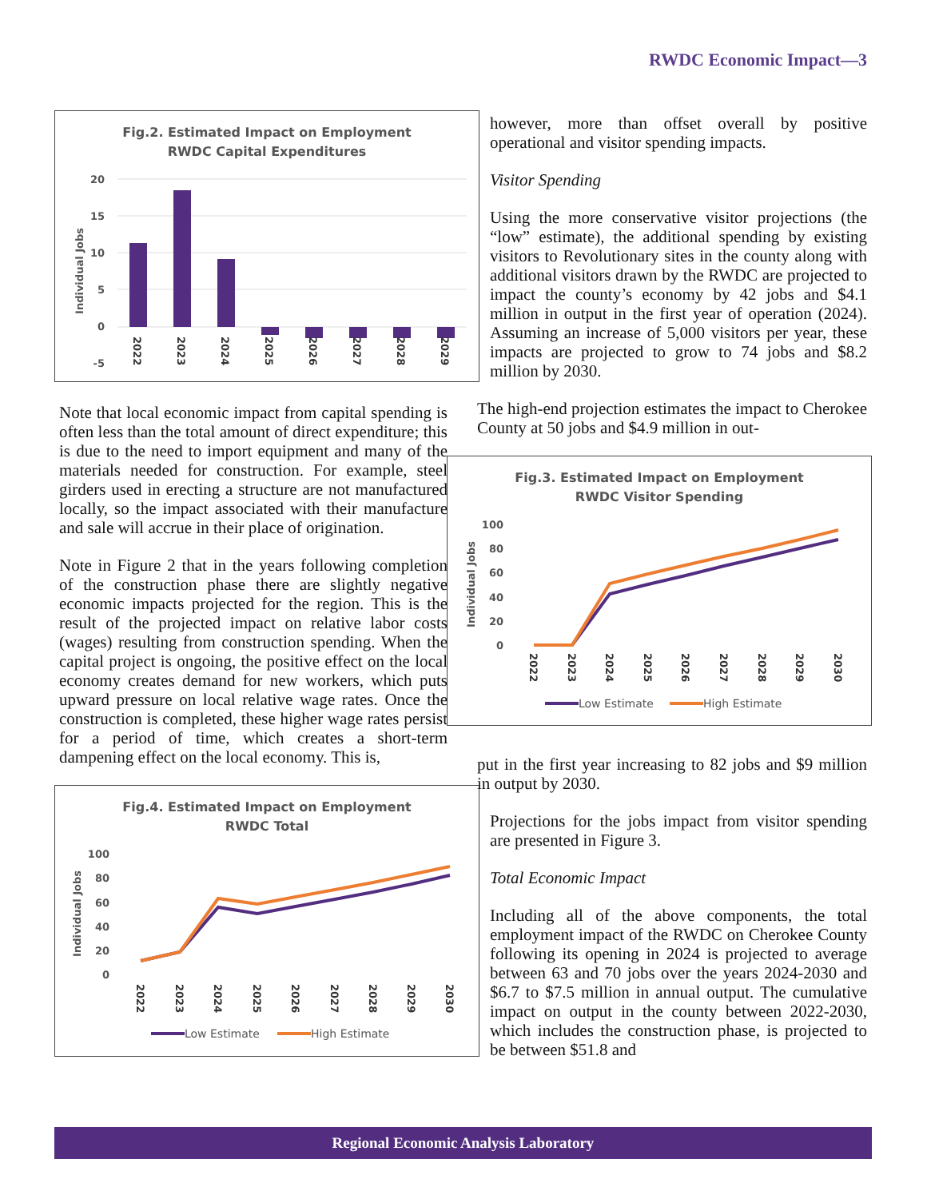RWDC Economic Impact—3
Fig.2. Estimated Impact on Employment
RWDC Capital Expenditures
20
15
10
5
0
-5
Individual Jobs
2022
2023
2024
2025
2026
2027
2028
2029
Note that local economic impact from capital spending is often less than the total amount of direct expenditure; this is due to the need to import equipment and many of the materials needed for construction. For example, steel girders used in erecting a structure are not manufactured locally, so the impact associated with their manufacture and sale will accrue in their place of origination.
Note in Figure 2 that in the years following completion of the construction phase there are slightly negative economic impacts projected for the region. This is the result of the projected impact on relative labor costs (wages) resulting from construction spending. When the capital project is ongoing, the positive effect on the local economy creates demand for new workers, which puts upward pressure on local relative wage rates. Once the construction is completed, these higher wage rates persist for a period of time, which creates a short-term dampening effect on the local economy. This is,
Fig.4. Estimated Impact on Employment
RWDC Total
100
80
60
40
20
0
Individual Jobs
2022
2023
2024
2025
2026
2027
2028
2029
2030
Low Estimate
High Estimate
however, more than offset overall by positive operational and visitor spending impacts.
Visitor Spending
Using the more conservative visitor projections (the “low” estimate), the additional spending by existing visitors to Revolutionary sites in the county along with additional visitors drawn by the RWDC are projected to impact the county’s economy by 42 jobs and $4.1 million in output in the first year of operation (2024). Assuming an increase of 5,000 visitors per year, these impacts are projected to grow to 74 jobs and $8.2 million by 2030.
The high-end projection estimates the impact to Cherokee County at 50 jobs and $4.9 million in out-
Fig.3. Estimated Impact on Employment
RWDC Visitor Spending
100
80
60
40
20
0
Individual Jobs
2022
2023
2024
2025
2026
2027
2028
2029
2030
Low Estimate
High Estimate
put in the first year increasing to 82 jobs and $9 million in output by 2030.
Projections for the jobs impact from visitor spending are presented in Figure 3.
Total Economic Impact
Including all of the above components, the total employment impact of the RWDC on Cherokee County following its opening in 2024 is projected to average between 63 and 70 jobs over the years 2024-2030 and $6.7 to $7.5 million in annual output. The cumulative impact on output in the county between 2022-2030, which includes the construction phase, is projected to be between $51.8 and
Regional Economic Analysis Laboratory